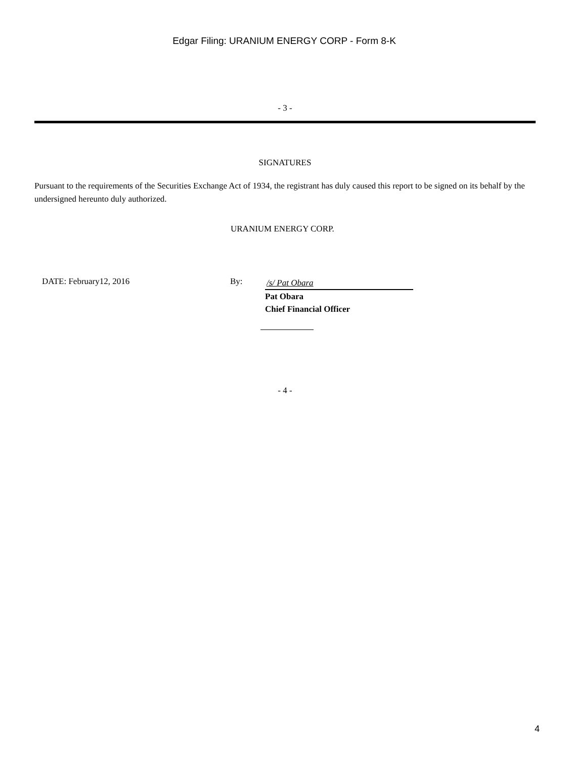Edgar Filing: URANIUM ENERGY CORP - Form 8-K
- 3 -
SIGNATURES
Pursuant to the requirements of the Securities Exchange Act of 1934, the registrant has duly caused this report to be signed on its behalf by the undersigned hereunto duly authorized.
URANIUM ENERGY CORP.
DATE: February12, 2016 By:
/s/ Pat Obara
Pat Obara
Chief Financial Officer
- 4 -
4